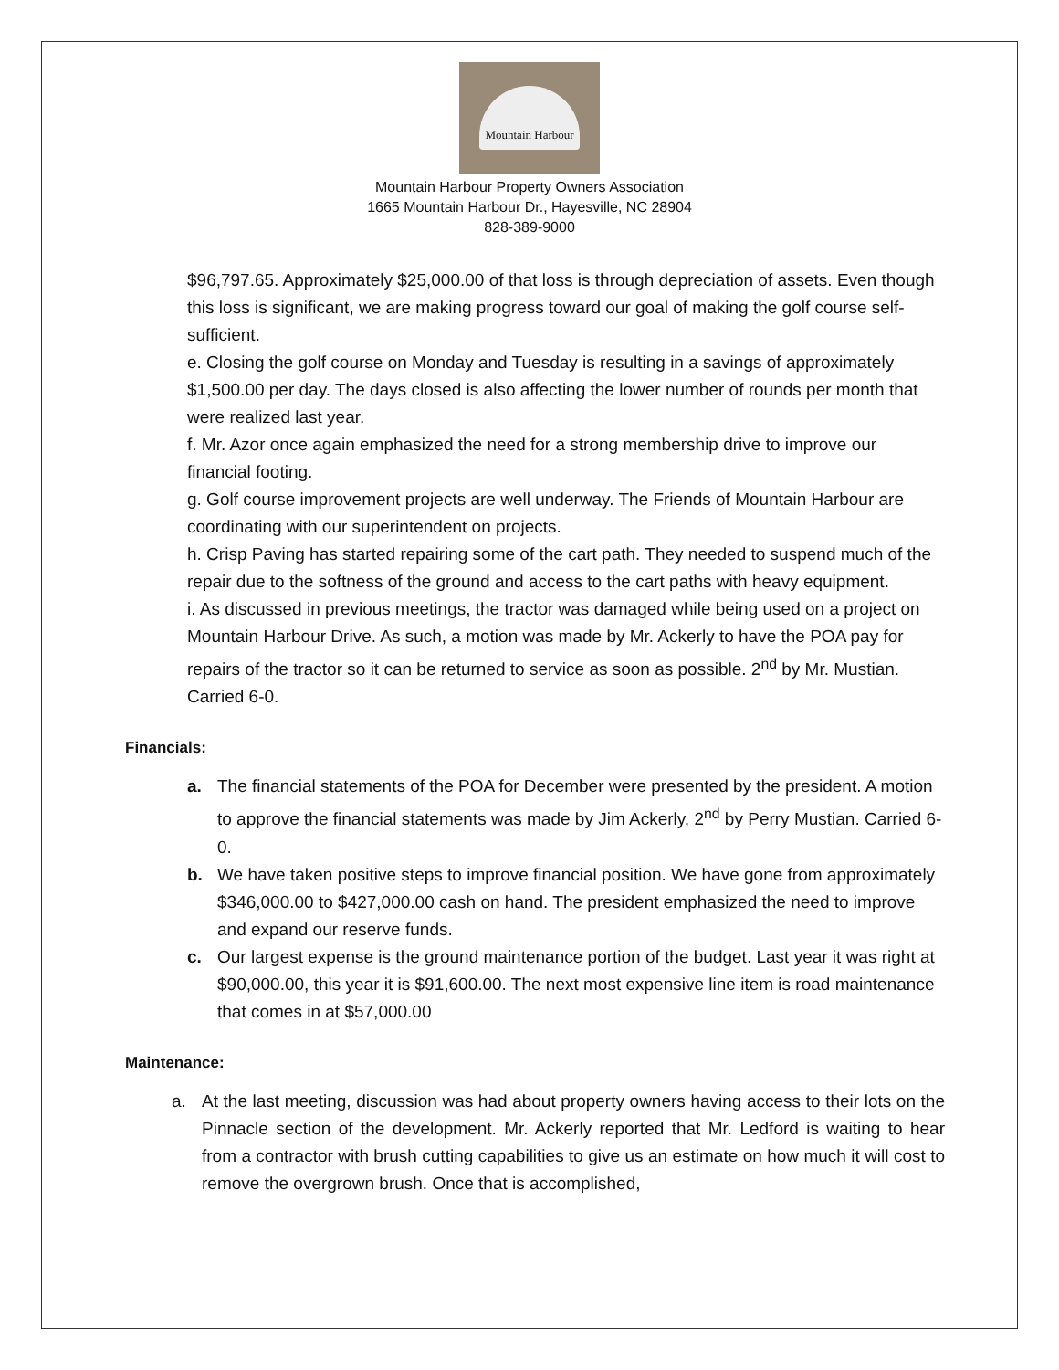Mountain Harbour
Mountain Harbour Property Owners Association
1665 Mountain Harbour Dr., Hayesville, NC 28904
828-389-9000
$96,797.65. Approximately $25,000.00 of that loss is through depreciation of assets. Even though this loss is significant, we are making progress toward our goal of making the golf course self-sufficient.
e. Closing the golf course on Monday and Tuesday is resulting in a savings of approximately $1,500.00 per day. The days closed is also affecting the lower number of rounds per month that were realized last year.
f. Mr. Azor once again emphasized the need for a strong membership drive to improve our financial footing.
g. Golf course improvement projects are well underway. The Friends of Mountain Harbour are coordinating with our superintendent on projects.
h. Crisp Paving has started repairing some of the cart path. They needed to suspend much of the repair due to the softness of the ground and access to the cart paths with heavy equipment.
i. As discussed in previous meetings, the tractor was damaged while being used on a project on Mountain Harbour Drive. As such, a motion was made by Mr. Ackerly to have the POA pay for repairs of the tractor so it can be returned to service as soon as possible. 2<sup>nd</sup> by Mr. Mustian. Carried 6-0.
Financials:
a. The financial statements of the POA for December were presented by the president. A motion to approve the financial statements was made by Jim Ackerly, 2<sup>nd</sup> by Perry Mustian. Carried 6-0.
b. We have taken positive steps to improve financial position. We have gone from approximately $346,000.00 to $427,000.00 cash on hand. The president emphasized the need to improve and expand our reserve funds.
c. Our largest expense is the ground maintenance portion of the budget. Last year it was right at $90,000.00, this year it is $91,600.00. The next most expensive line item is road maintenance that comes in at $57,000.00
Maintenance:
a. At the last meeting, discussion was had about property owners having access to their lots on the Pinnacle section of the development. Mr. Ackerly reported that Mr. Ledford is waiting to hear from a contractor with brush cutting capabilities to give us an estimate on how much it will cost to remove the overgrown brush. Once that is accomplished,